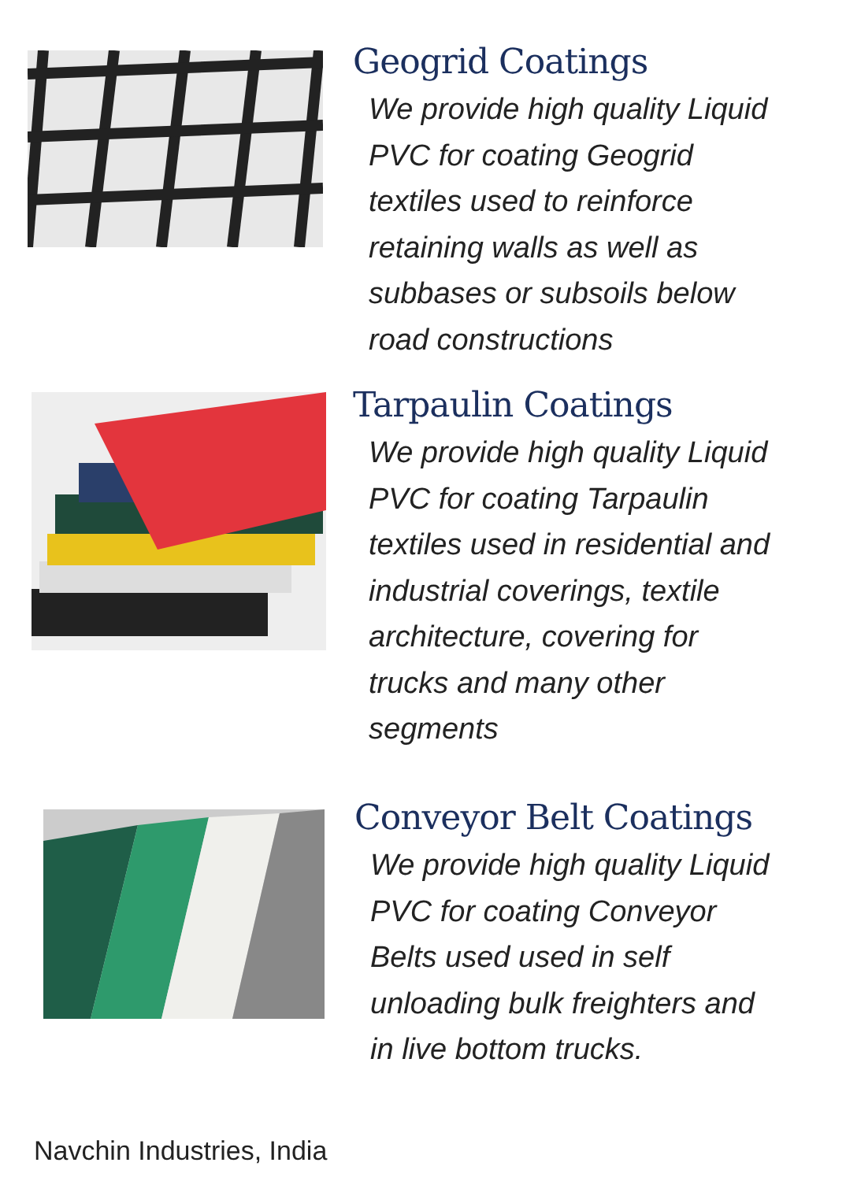Geogrid Coatings
We provide high quality Liquid
PVC for coating Geogrid
textiles used to reinforce
retaining walls as well as
subbases or subsoils below
road constructions
Tarpaulin Coatings
We provide high quality Liquid
PVC for coating Tarpaulin
textiles used in residential and
industrial coverings, textile
architecture, covering for
trucks and many other
segments
Conveyor Belt Coatings
We provide high quality Liquid
PVC for coating Conveyor
Belts used used in self
unloading bulk freighters and
in live bottom trucks.
Navchin Industries, India